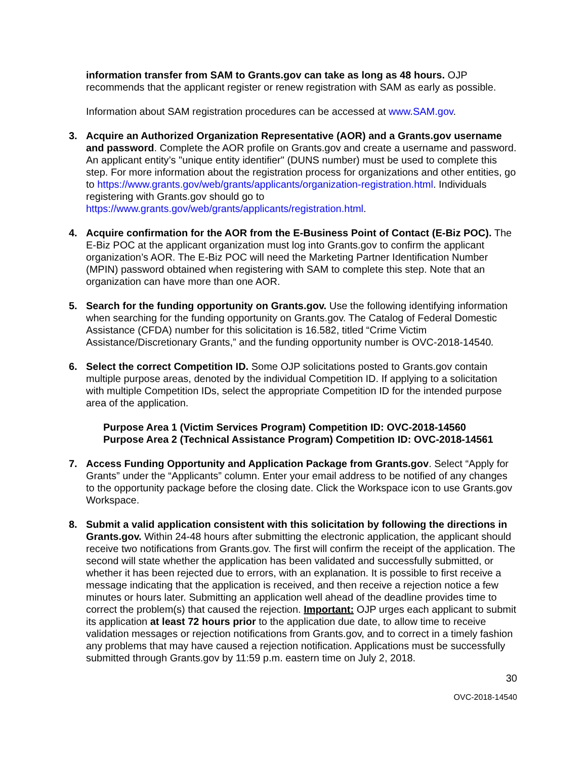information transfer from SAM to Grants.gov can take as long as 48 hours. OJP recommends that the applicant register or renew registration with SAM as early as possible.
Information about SAM registration procedures can be accessed at www.SAM.gov.
3. Acquire an Authorized Organization Representative (AOR) and a Grants.gov username and password. Complete the AOR profile on Grants.gov and create a username and password. An applicant entity’s "unique entity identifier" (DUNS number) must be used to complete this step. For more information about the registration process for organizations and other entities, go to https://www.grants.gov/web/grants/applicants/organization-registration.html. Individuals registering with Grants.gov should go to https://www.grants.gov/web/grants/applicants/registration.html.
4. Acquire confirmation for the AOR from the E-Business Point of Contact (E-Biz POC). The E-Biz POC at the applicant organization must log into Grants.gov to confirm the applicant organization’s AOR. The E-Biz POC will need the Marketing Partner Identification Number (MPIN) password obtained when registering with SAM to complete this step. Note that an organization can have more than one AOR.
5. Search for the funding opportunity on Grants.gov. Use the following identifying information when searching for the funding opportunity on Grants.gov. The Catalog of Federal Domestic Assistance (CFDA) number for this solicitation is 16.582, titled “Crime Victim Assistance/Discretionary Grants,” and the funding opportunity number is OVC-2018-14540.
6. Select the correct Competition ID. Some OJP solicitations posted to Grants.gov contain multiple purpose areas, denoted by the individual Competition ID. If applying to a solicitation with multiple Competition IDs, select the appropriate Competition ID for the intended purpose area of the application.
Purpose Area 1 (Victim Services Program) Competition ID: OVC-2018-14560
Purpose Area 2 (Technical Assistance Program) Competition ID: OVC-2018-14561
7. Access Funding Opportunity and Application Package from Grants.gov. Select “Apply for Grants” under the “Applicants” column. Enter your email address to be notified of any changes to the opportunity package before the closing date. Click the Workspace icon to use Grants.gov Workspace.
8. Submit a valid application consistent with this solicitation by following the directions in Grants.gov. Within 24-48 hours after submitting the electronic application, the applicant should receive two notifications from Grants.gov. The first will confirm the receipt of the application. The second will state whether the application has been validated and successfully submitted, or whether it has been rejected due to errors, with an explanation. It is possible to first receive a message indicating that the application is received, and then receive a rejection notice a few minutes or hours later. Submitting an application well ahead of the deadline provides time to correct the problem(s) that caused the rejection. Important: OJP urges each applicant to submit its application at least 72 hours prior to the application due date, to allow time to receive validation messages or rejection notifications from Grants.gov, and to correct in a timely fashion any problems that may have caused a rejection notification. Applications must be successfully submitted through Grants.gov by 11:59 p.m. eastern time on July 2, 2018.
30
OVC-2018-14540